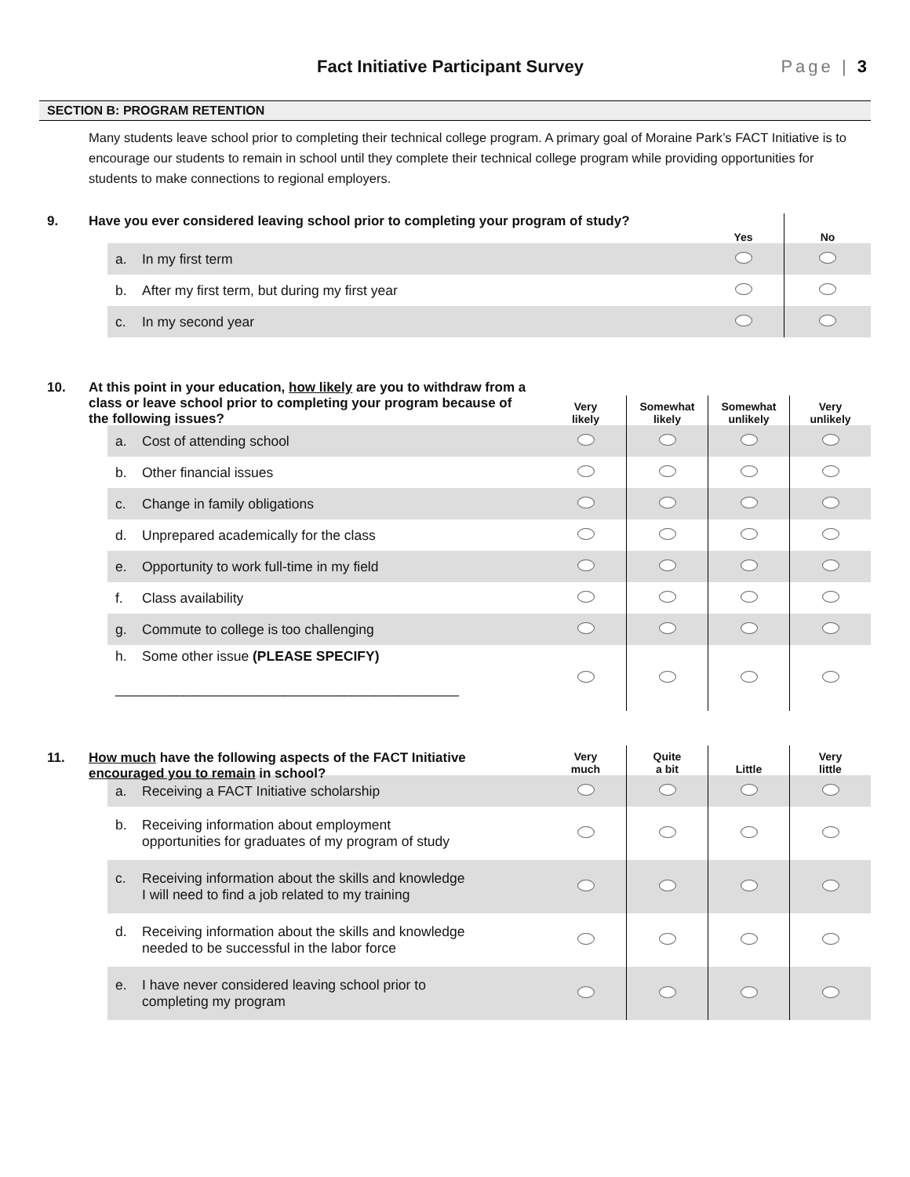Fact Initiative Participant Survey
Page | 3
SECTION B: PROGRAM RETENTION
Many students leave school prior to completing their technical college program. A primary goal of Moraine Park’s FACT Initiative is to encourage our students to remain in school until they complete their technical college program while providing opportunities for students to make connections to regional employers.
9. Have you ever considered leaving school prior to completing your program of study?
| | Yes | No |
| --- | --- | --- |
| a. In my first term | | |
| b. After my first term, but during my first year | | |
| c. In my second year | | |
10. At this point in your education, how likely are you to withdraw from a class or leave school prior to completing your program because of the following issues?
| | Very likely | Somewhat likely | Somewhat unlikely | Very unlikely |
| --- | --- | --- | --- | --- |
| a. Cost of attending school | | | | |
| b. Other financial issues | | | | |
| c. Change in family obligations | | | | |
| d. Unprepared academically for the class | | | | |
| e. Opportunity to work full-time in my field | | | | |
| f. Class availability | | | | |
| g. Commute to college is too challenging | | | | |
| h. Some other issue (PLEASE SPECIFY) _____________________________________________ | | | | |
11. How much have the following aspects of the FACT Initiative encouraged you to remain in school?
| | Very much | Quite a bit | Little | Very little |
| --- | --- | --- | --- | --- |
| a. Receiving a FACT Initiative scholarship | | | | |
| b. Receiving information about employment opportunities for graduates of my program of study | | | | |
| c. Receiving information about the skills and knowledge I will need to find a job related to my training | | | | |
| d. Receiving information about the skills and knowledge needed to be successful in the labor force | | | | |
| e. I have never considered leaving school prior to completing my program | | | | |